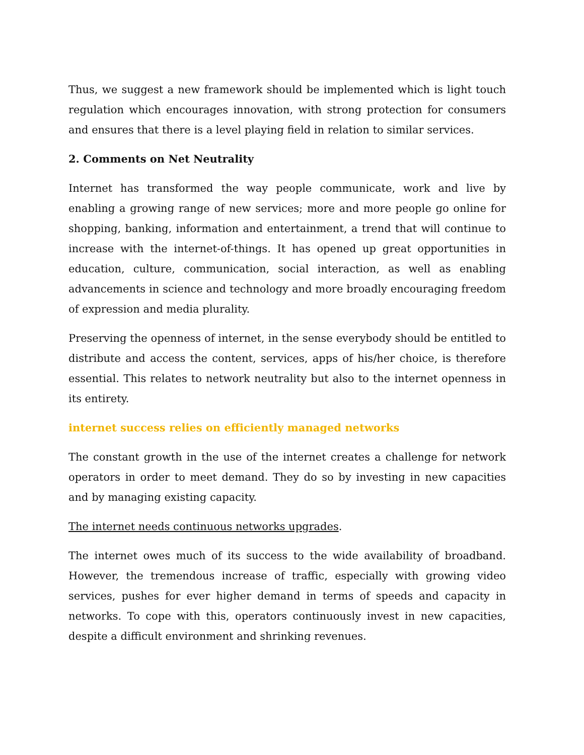Thus, we suggest a new framework should be implemented which is light touch regulation which encourages innovation, with strong protection for consumers and ensures that there is a level playing field in relation to similar services.
2. Comments on Net Neutrality
Internet has transformed the way people communicate, work and live by enabling a growing range of new services; more and more people go online for shopping, banking, information and entertainment, a trend that will continue to increase with the internet-of-things. It has opened up great opportunities in education, culture, communication, social interaction, as well as enabling advancements in science and technology and more broadly encouraging freedom of expression and media plurality.
Preserving the openness of internet, in the sense everybody should be entitled to distribute and access the content, services, apps of his/her choice, is therefore essential. This relates to network neutrality but also to the internet openness in its entirety.
internet success relies on efficiently managed networks
The constant growth in the use of the internet creates a challenge for network operators in order to meet demand. They do so by investing in new capacities and by managing existing capacity.
The internet needs continuous networks upgrades.
The internet owes much of its success to the wide availability of broadband. However, the tremendous increase of traffic, especially with growing video services, pushes for ever higher demand in terms of speeds and capacity in networks. To cope with this, operators continuously invest in new capacities, despite a difficult environment and shrinking revenues.